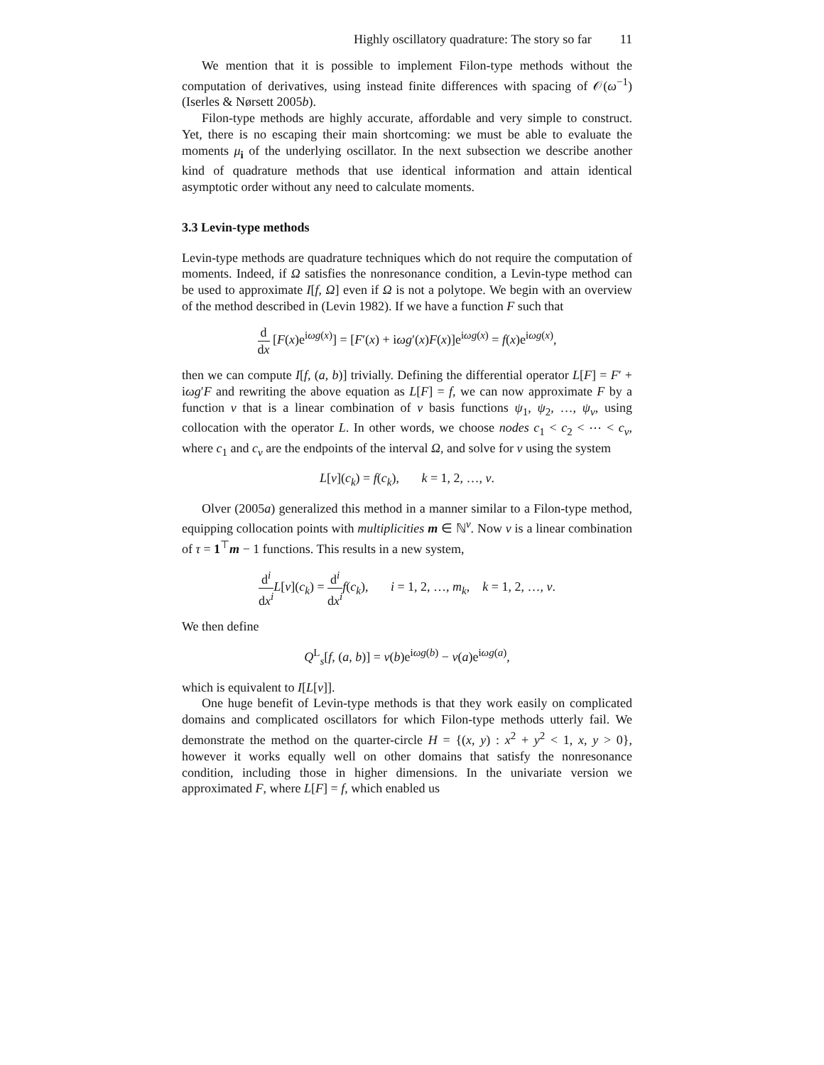Highly oscillatory quadrature: The story so far 11
We mention that it is possible to implement Filon-type methods without the computation of derivatives, using instead finite differences with spacing of 𝒪(ω<sup>−1</sup>) (Iserles & Nørsett 2005b).
Filon-type methods are highly accurate, affordable and very simple to construct. Yet, there is no escaping their main shortcoming: we must be able to evaluate the moments μ<sub>i</sub> of the underlying oscillator. In the next subsection we describe another kind of quadrature methods that use identical information and attain identical asymptotic order without any need to calculate moments.
3.3 Levin-type methods
Levin-type methods are quadrature techniques which do not require the computation of moments. Indeed, if Ω satisfies the nonresonance condition, a Levin-type method can be used to approximate I[f, Ω] even if Ω is not a polytope. We begin with an overview of the method described in (Levin 1982). If we have a function F such that
d dx [F(x)e<sup>iωg(x)</sup>] = [F′(x) + iωg′(x)F(x)]e<sup>iωg(x)</sup> = f(x)e<sup>iωg(x)</sup>,
then we can compute I[f, (a, b)] trivially. Defining the differential operator L[F] = F′ + iωg′F and rewriting the above equation as L[F] = f, we can now approximate F by a function v that is a linear combination of ν basis functions ψ<sub>1</sub>, ψ<sub>2</sub>, …, ψ<sub>ν</sub>, using collocation with the operator L. In other words, we choose nodes c<sub>1</sub> < c<sub>2</sub> < ⋯ < c<sub>ν</sub>, where c<sub>1</sub> and c<sub>ν</sub> are the endpoints of the interval Ω, and solve for v using the system
L[v](c<sub>k</sub>) = f(c<sub>k</sub>), k = 1, 2, …, ν.
Olver (2005a) generalized this method in a manner similar to a Filon-type method, equipping collocation points with multiplicities m ∈ ℕ<sup>ν</sup>. Now v is a linear combination of τ = 1<sup>⊤</sup>m − 1 functions. This results in a new system,
d<sup>i</sup> dx<sup>i</sup> L[v](c<sub>k</sub>) = d<sup>i</sup> dx<sup>i</sup> f(c<sub>k</sub>), i = 1, 2, …, m<sub>k</sub>, k = 1, 2, …, ν.
We then define
Q<sup>L</sup><sub>s</sub>[f, (a, b)] = v(b)e<sup>iωg(b)</sup> − v(a)e<sup>iωg(a)</sup>,
which is equivalent to I[L[v]].
One huge benefit of Levin-type methods is that they work easily on complicated domains and complicated oscillators for which Filon-type methods utterly fail. We demonstrate the method on the quarter-circle H = {(x, y) : x<sup>2</sup> + y<sup>2</sup> < 1, x, y > 0}, however it works equally well on other domains that satisfy the nonresonance condition, including those in higher dimensions. In the univariate version we approximated F, where L[F] = f, which enabled us